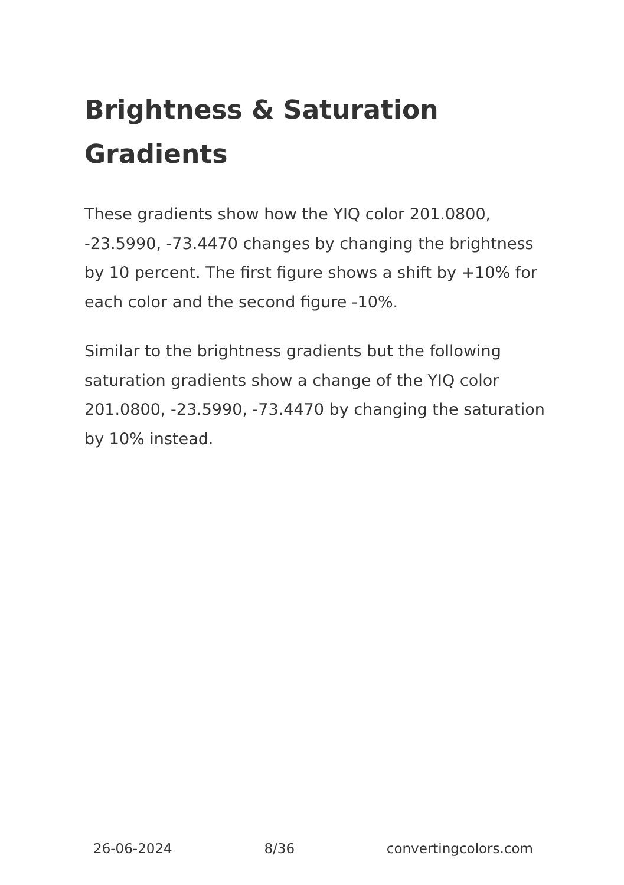Brightness & Saturation Gradients
These gradients show how the YIQ color 201.0800, -23.5990, -73.4470 changes by changing the brightness by 10 percent. The first figure shows a shift by +10% for each color and the second figure -10%.
Similar to the brightness gradients but the following saturation gradients show a change of the YIQ color 201.0800, -23.5990, -73.4470 by changing the saturation by 10% instead.
26-06-2024 8/36 convertingcolors.com